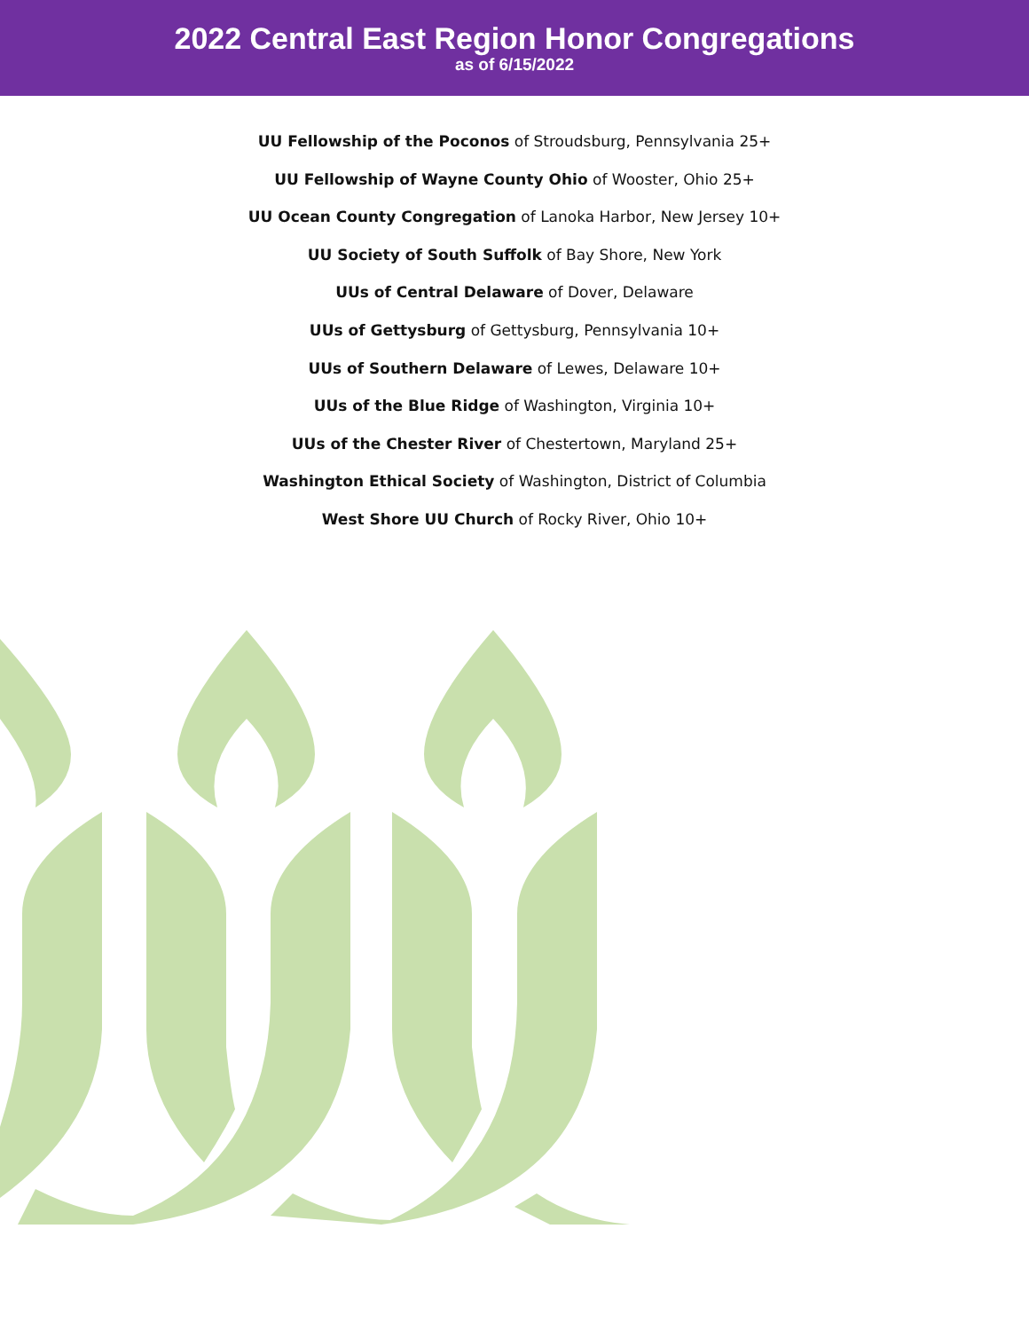2022 Central East Region Honor Congregations
as of 6/15/2022
UU Fellowship of the Poconos of Stroudsburg, Pennsylvania 25+
UU Fellowship of Wayne County Ohio of Wooster, Ohio 25+
UU Ocean County Congregation of Lanoka Harbor, New Jersey 10+
UU Society of South Suffolk of Bay Shore, New York
UUs of Central Delaware of Dover, Delaware
UUs of Gettysburg of Gettysburg, Pennsylvania 10+
UUs of Southern Delaware of Lewes, Delaware 10+
UUs of the Blue Ridge of Washington, Virginia 10+
UUs of the Chester River of Chestertown, Maryland 25+
Washington Ethical Society of Washington, District of Columbia
West Shore UU Church of Rocky River, Ohio 10+